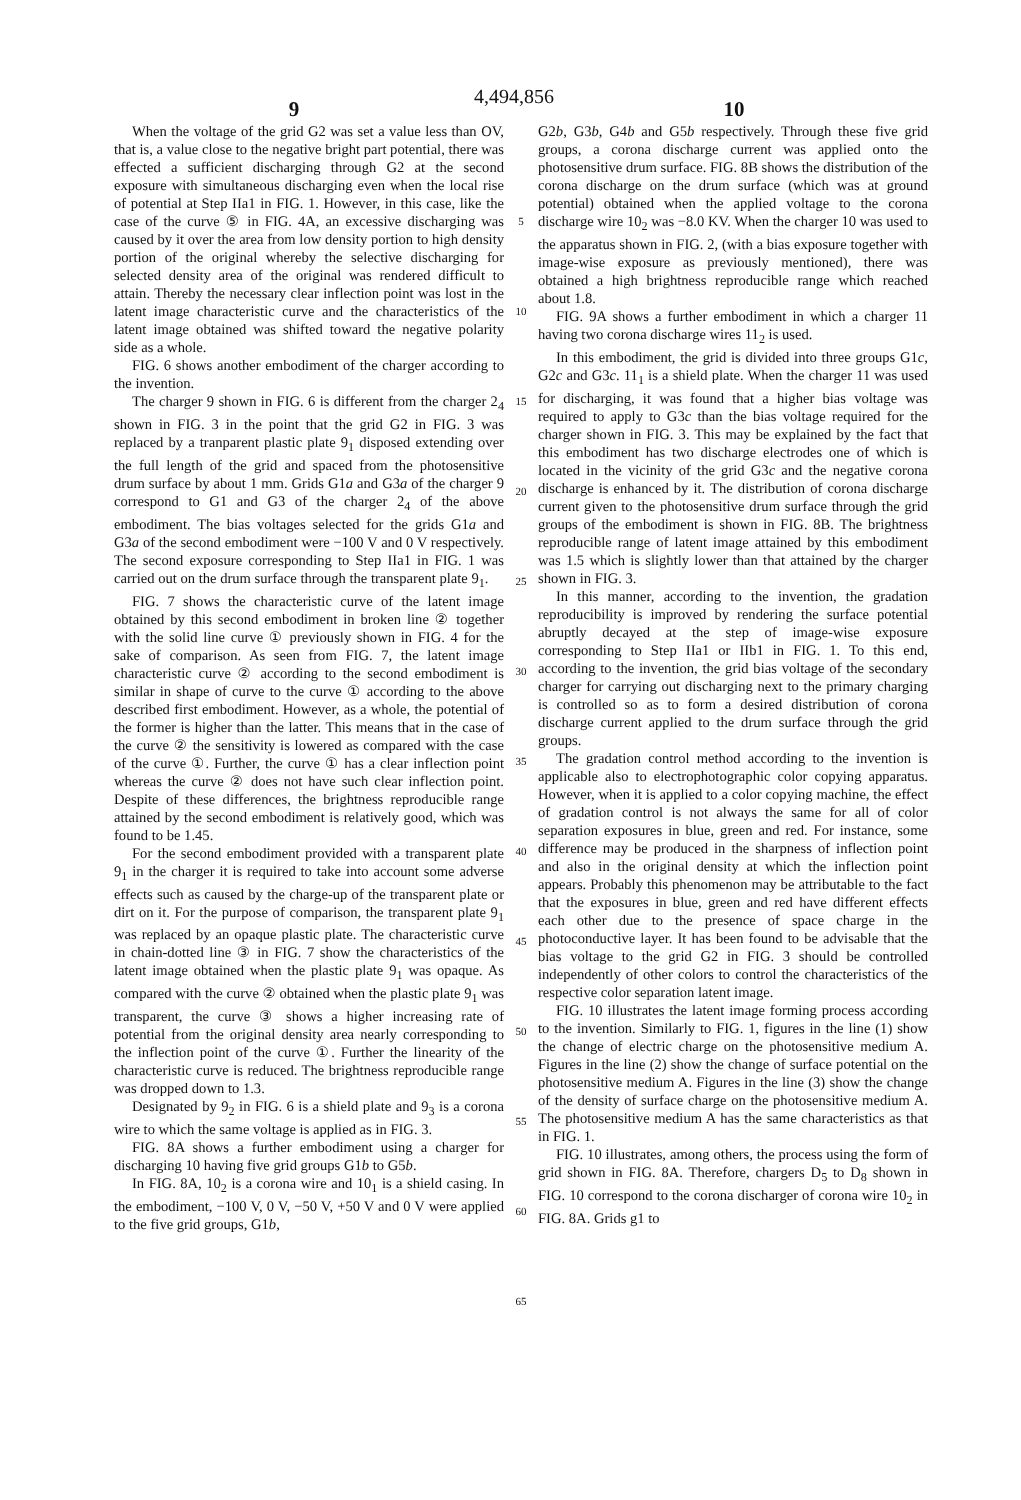9 4,494,856 10
When the voltage of the grid G2 was set a value less than OV, that is, a value close to the negative bright part potential, there was effected a sufficient discharging through G2 at the second exposure with simultaneous discharging even when the local rise of potential at Step IIa1 in FIG. 1. However, in this case, like the case of the curve ⑤ in FIG. 4A, an excessive discharging was caused by it over the area from low density portion to high density portion of the original whereby the selective discharging for selected density area of the original was rendered difficult to attain. Thereby the necessary clear inflection point was lost in the latent image characteristic curve and the characteristics of the latent image obtained was shifted toward the negative polarity side as a whole.
FIG. 6 shows another embodiment of the charger according to the invention.
The charger 9 shown in FIG. 6 is different from the charger 2<sub>4</sub> shown in FIG. 3 in the point that the grid G2 in FIG. 3 was replaced by a tranparent plastic plate 9<sub>1</sub> disposed extending over the full length of the grid and spaced from the photosensitive drum surface by about 1 mm. Grids G1a and G3a of the charger 9 correspond to G1 and G3 of the charger 2<sub>4</sub> of the above embodiment. The bias voltages selected for the grids G1a and G3a of the second embodiment were −100 V and 0 V respectively. The second exposure corresponding to Step IIa1 in FIG. 1 was carried out on the drum surface through the transparent plate 9<sub>1</sub>.
FIG. 7 shows the characteristic curve of the latent image obtained by this second embodiment in broken line ② together with the solid line curve ① previously shown in FIG. 4 for the sake of comparison. As seen from FIG. 7, the latent image characteristic curve ② according to the second embodiment is similar in shape of curve to the curve ① according to the above described first embodiment. However, as a whole, the potential of the former is higher than the latter. This means that in the case of the curve ② the sensitivity is lowered as compared with the case of the curve ①. Further, the curve ① has a clear inflection point whereas the curve ② does not have such clear inflection point. Despite of these differences, the brightness reproducible range attained by the second embodiment is relatively good, which was found to be 1.45.
For the second embodiment provided with a transparent plate 9<sub>1</sub> in the charger it is required to take into account some adverse effects such as caused by the charge-up of the transparent plate or dirt on it. For the purpose of comparison, the transparent plate 9<sub>1</sub> was replaced by an opaque plastic plate. The characteristic curve in chain-dotted line ③ in FIG. 7 show the characteristics of the latent image obtained when the plastic plate 9<sub>1</sub> was opaque. As compared with the curve ② obtained when the plastic plate 9<sub>1</sub> was transparent, the curve ③ shows a higher increasing rate of potential from the original density area nearly corresponding to the inflection point of the curve ①. Further the linearity of the characteristic curve is reduced. The brightness reproducible range was dropped down to 1.3.
Designated by 9<sub>2</sub> in FIG. 6 is a shield plate and 9<sub>3</sub> is a corona wire to which the same voltage is applied as in FIG. 3.
FIG. 8A shows a further embodiment using a charger for discharging 10 having five grid groups G1b to G5b.
In FIG. 8A, 10<sub>2</sub> is a corona wire and 10<sub>1</sub> is a shield casing. In the embodiment, −100 V, 0 V, −50 V, +50 V and 0 V were applied to the five grid groups, G1b,
5
10
15
20
25
30
35
40
45
50
55
60
65
G2b, G3b, G4b and G5b respectively. Through these five grid groups, a corona discharge current was applied onto the photosensitive drum surface. FIG. 8B shows the distribution of the corona discharge on the drum surface (which was at ground potential) obtained when the applied voltage to the corona discharge wire 10<sub>2</sub> was −8.0 KV. When the charger 10 was used to the apparatus shown in FIG. 2, (with a bias exposure together with image-wise exposure as previously mentioned), there was obtained a high brightness reproducible range which reached about 1.8.
FIG. 9A shows a further embodiment in which a charger 11 having two corona discharge wires 11<sub>2</sub> is used.
In this embodiment, the grid is divided into three groups G1c, G2c and G3c. 11<sub>1</sub> is a shield plate. When the charger 11 was used for discharging, it was found that a higher bias voltage was required to apply to G3c than the bias voltage required for the charger shown in FIG. 3. This may be explained by the fact that this embodiment has two discharge electrodes one of which is located in the vicinity of the grid G3c and the negative corona discharge is enhanced by it. The distribution of corona discharge current given to the photosensitive drum surface through the grid groups of the embodiment is shown in FIG. 8B. The brightness reproducible range of latent image attained by this embodiment was 1.5 which is slightly lower than that attained by the charger shown in FIG. 3.
In this manner, according to the invention, the gradation reproducibility is improved by rendering the surface potential abruptly decayed at the step of image-wise exposure corresponding to Step IIa1 or IIb1 in FIG. 1. To this end, according to the invention, the grid bias voltage of the secondary charger for carrying out discharging next to the primary charging is controlled so as to form a desired distribution of corona discharge current applied to the drum surface through the grid groups.
The gradation control method according to the invention is applicable also to electrophotographic color copying apparatus. However, when it is applied to a color copying machine, the effect of gradation control is not always the same for all of color separation exposures in blue, green and red. For instance, some difference may be produced in the sharpness of inflection point and also in the original density at which the inflection point appears. Probably this phenomenon may be attributable to the fact that the exposures in blue, green and red have different effects each other due to the presence of space charge in the photoconductive layer. It has been found to be advisable that the bias voltage to the grid G2 in FIG. 3 should be controlled independently of other colors to control the characteristics of the respective color separation latent image.
FIG. 10 illustrates the latent image forming process according to the invention. Similarly to FIG. 1, figures in the line (1) show the change of electric charge on the photosensitive medium A. Figures in the line (2) show the change of surface potential on the photosensitive medium A. Figures in the line (3) show the change of the density of surface charge on the photosensitive medium A. The photosensitive medium A has the same characteristics as that in FIG. 1.
FIG. 10 illustrates, among others, the process using the form of grid shown in FIG. 8A. Therefore, chargers D<sub>5</sub> to D<sub>8</sub> shown in FIG. 10 correspond to the corona discharger of corona wire 10<sub>2</sub> in FIG. 8A. Grids g1 to